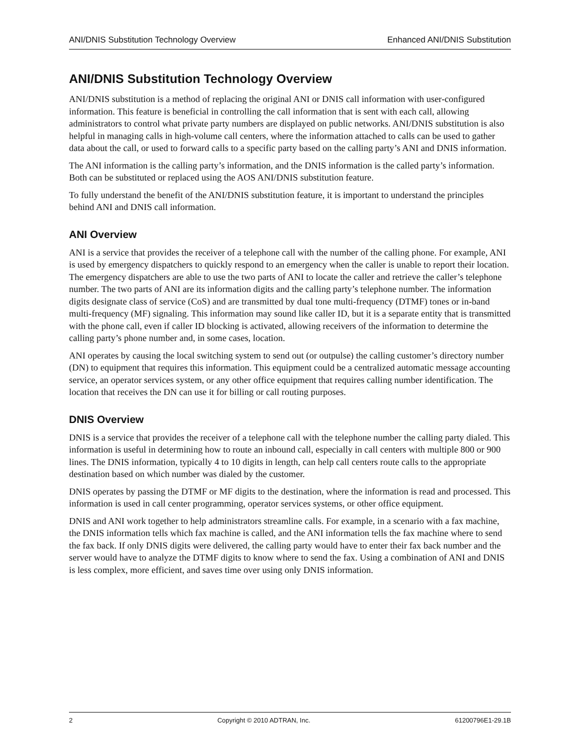ANI/DNIS Substitution Technology Overview Enhanced ANI/DNIS Substitution
ANI/DNIS Substitution Technology Overview
ANI/DNIS substitution is a method of replacing the original ANI or DNIS call information with user-configured information. This feature is beneficial in controlling the call information that is sent with each call, allowing administrators to control what private party numbers are displayed on public networks. ANI/DNIS substitution is also helpful in managing calls in high-volume call centers, where the information attached to calls can be used to gather data about the call, or used to forward calls to a specific party based on the calling party’s ANI and DNIS information.
The ANI information is the calling party’s information, and the DNIS information is the called party’s information. Both can be substituted or replaced using the AOS ANI/DNIS substitution feature.
To fully understand the benefit of the ANI/DNIS substitution feature, it is important to understand the principles behind ANI and DNIS call information.
ANI Overview
ANI is a service that provides the receiver of a telephone call with the number of the calling phone. For example, ANI is used by emergency dispatchers to quickly respond to an emergency when the caller is unable to report their location. The emergency dispatchers are able to use the two parts of ANI to locate the caller and retrieve the caller’s telephone number. The two parts of ANI are its information digits and the calling party’s telephone number. The information digits designate class of service (CoS) and are transmitted by dual tone multi-frequency (DTMF) tones or in-band multi-frequency (MF) signaling. This information may sound like caller ID, but it is a separate entity that is transmitted with the phone call, even if caller ID blocking is activated, allowing receivers of the information to determine the calling party’s phone number and, in some cases, location.
ANI operates by causing the local switching system to send out (or outpulse) the calling customer’s directory number (DN) to equipment that requires this information. This equipment could be a centralized automatic message accounting service, an operator services system, or any other office equipment that requires calling number identification. The location that receives the DN can use it for billing or call routing purposes.
DNIS Overview
DNIS is a service that provides the receiver of a telephone call with the telephone number the calling party dialed. This information is useful in determining how to route an inbound call, especially in call centers with multiple 800 or 900 lines. The DNIS information, typically 4 to 10 digits in length, can help call centers route calls to the appropriate destination based on which number was dialed by the customer.
DNIS operates by passing the DTMF or MF digits to the destination, where the information is read and processed. This information is used in call center programming, operator services systems, or other office equipment.
DNIS and ANI work together to help administrators streamline calls. For example, in a scenario with a fax machine, the DNIS information tells which fax machine is called, and the ANI information tells the fax machine where to send the fax back. If only DNIS digits were delivered, the calling party would have to enter their fax back number and the server would have to analyze the DTMF digits to know where to send the fax. Using a combination of ANI and DNIS is less complex, more efficient, and saves time over using only DNIS information.
2 Copyright © 2010 ADTRAN, Inc. 61200796E1-29.1B